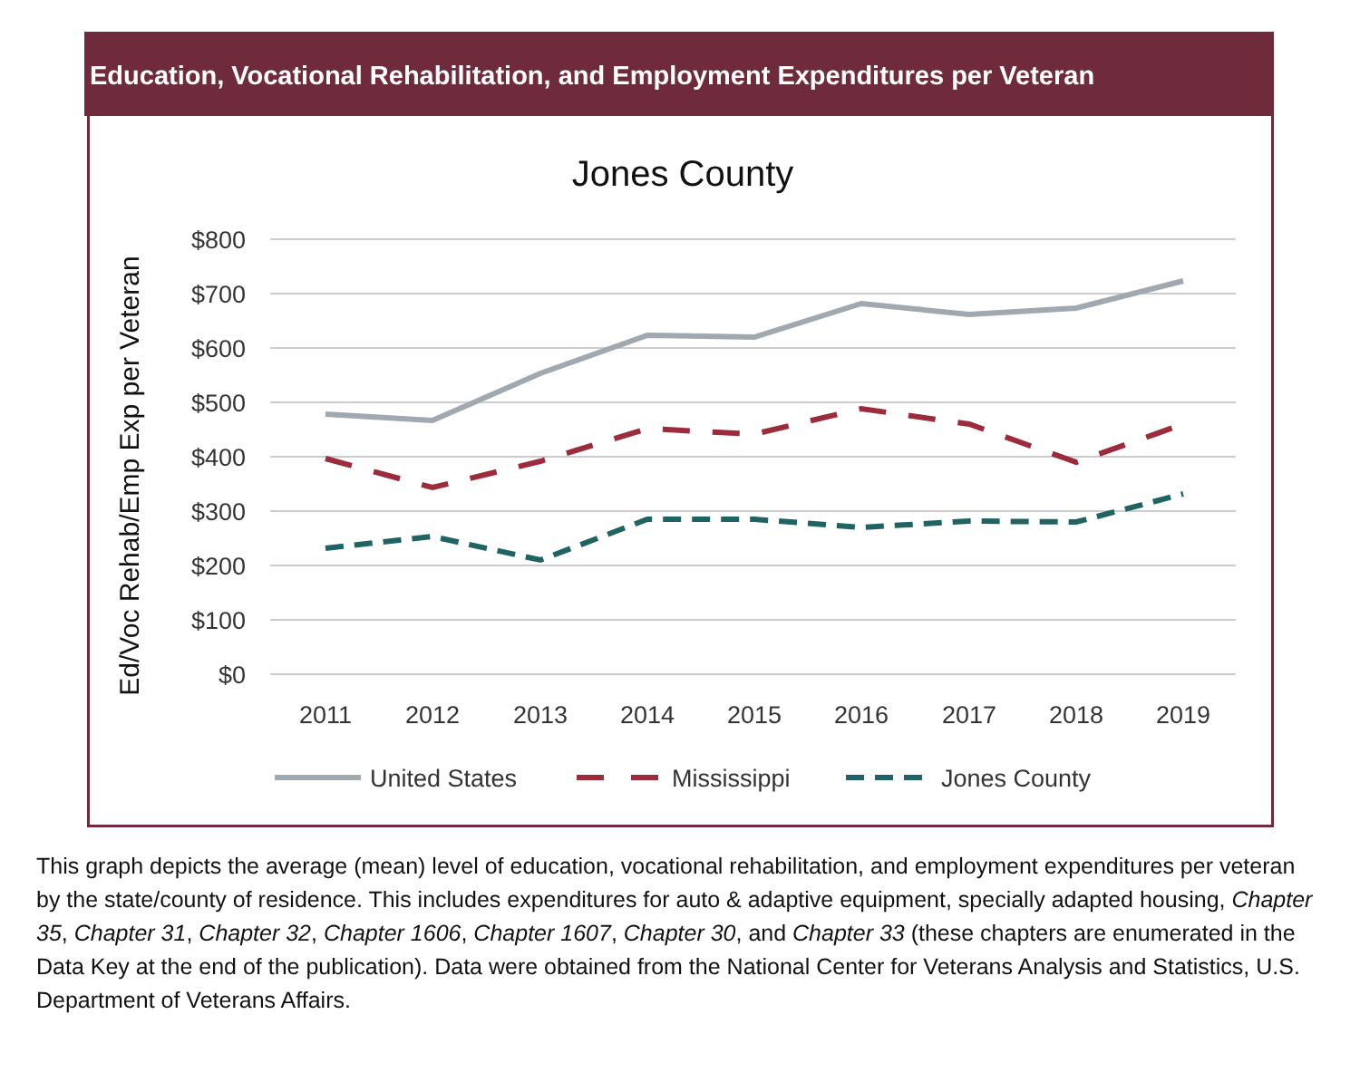Education, Vocational Rehabilitation, and Employment Expenditures per Veteran
Jones County
Ed/Voc Rehab/Emp Exp per Veteran
$800
$700
$600
$500
$400
$300
$200
$100
$0
2011
2012
2013
2014
2015
2016
2017
2018
2019
United States
Mississippi
Jones County
This graph depicts the average (mean) level of education, vocational rehabilitation, and employment expenditures per veteran by the state/county of residence. This includes expenditures for auto & adaptive equipment, specially adapted housing, Chapter 35, Chapter 31, Chapter 32, Chapter 1606, Chapter 1607, Chapter 30, and Chapter 33 (these chapters are enumerated in the Data Key at the end of the publication). Data were obtained from the National Center for Veterans Analysis and Statistics, U.S. Department of Veterans Affairs.